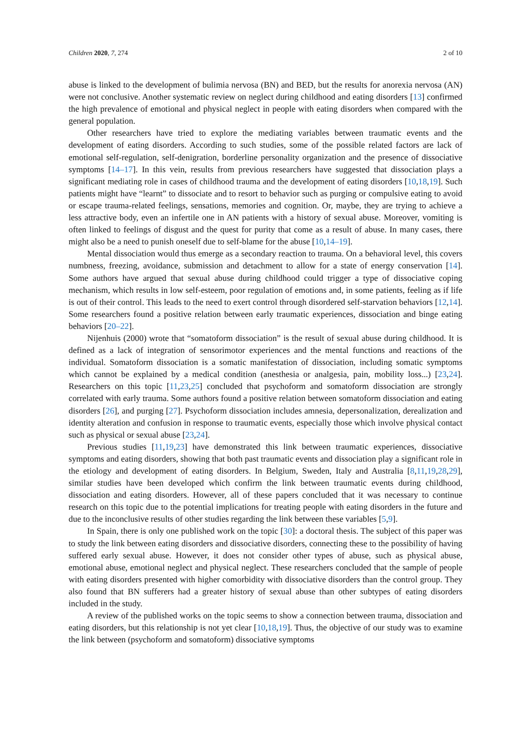Children 2020, 7, 274 2 of 10
abuse is linked to the development of bulimia nervosa (BN) and BED, but the results for anorexia nervosa (AN) were not conclusive. Another systematic review on neglect during childhood and eating disorders [13] confirmed the high prevalence of emotional and physical neglect in people with eating disorders when compared with the general population.
Other researchers have tried to explore the mediating variables between traumatic events and the development of eating disorders. According to such studies, some of the possible related factors are lack of emotional self-regulation, self-denigration, borderline personality organization and the presence of dissociative symptoms [14–17]. In this vein, results from previous researchers have suggested that dissociation plays a significant mediating role in cases of childhood trauma and the development of eating disorders [10,18,19]. Such patients might have “learnt” to dissociate and to resort to behavior such as purging or compulsive eating to avoid or escape trauma-related feelings, sensations, memories and cognition. Or, maybe, they are trying to achieve a less attractive body, even an infertile one in AN patients with a history of sexual abuse. Moreover, vomiting is often linked to feelings of disgust and the quest for purity that come as a result of abuse. In many cases, there might also be a need to punish oneself due to self-blame for the abuse [10,14–19].
Mental dissociation would thus emerge as a secondary reaction to trauma. On a behavioral level, this covers numbness, freezing, avoidance, submission and detachment to allow for a state of energy conservation [14]. Some authors have argued that sexual abuse during childhood could trigger a type of dissociative coping mechanism, which results in low self-esteem, poor regulation of emotions and, in some patients, feeling as if life is out of their control. This leads to the need to exert control through disordered self-starvation behaviors [12,14]. Some researchers found a positive relation between early traumatic experiences, dissociation and binge eating behaviors [20–22].
Nijenhuis (2000) wrote that “somatoform dissociation” is the result of sexual abuse during childhood. It is defined as a lack of integration of sensorimotor experiences and the mental functions and reactions of the individual. Somatoform dissociation is a somatic manifestation of dissociation, including somatic symptoms which cannot be explained by a medical condition (anesthesia or analgesia, pain, mobility loss...) [23,24]. Researchers on this topic [11,23,25] concluded that psychoform and somatoform dissociation are strongly correlated with early trauma. Some authors found a positive relation between somatoform dissociation and eating disorders [26], and purging [27]. Psychoform dissociation includes amnesia, depersonalization, derealization and identity alteration and confusion in response to traumatic events, especially those which involve physical contact such as physical or sexual abuse [23,24].
Previous studies [11,19,23] have demonstrated this link between traumatic experiences, dissociative symptoms and eating disorders, showing that both past traumatic events and dissociation play a significant role in the etiology and development of eating disorders. In Belgium, Sweden, Italy and Australia [8,11,19,28,29], similar studies have been developed which confirm the link between traumatic events during childhood, dissociation and eating disorders. However, all of these papers concluded that it was necessary to continue research on this topic due to the potential implications for treating people with eating disorders in the future and due to the inconclusive results of other studies regarding the link between these variables [5,9].
In Spain, there is only one published work on the topic [30]: a doctoral thesis. The subject of this paper was to study the link between eating disorders and dissociative disorders, connecting these to the possibility of having suffered early sexual abuse. However, it does not consider other types of abuse, such as physical abuse, emotional abuse, emotional neglect and physical neglect. These researchers concluded that the sample of people with eating disorders presented with higher comorbidity with dissociative disorders than the control group. They also found that BN sufferers had a greater history of sexual abuse than other subtypes of eating disorders included in the study.
A review of the published works on the topic seems to show a connection between trauma, dissociation and eating disorders, but this relationship is not yet clear [10,18,19]. Thus, the objective of our study was to examine the link between (psychoform and somatoform) dissociative symptoms